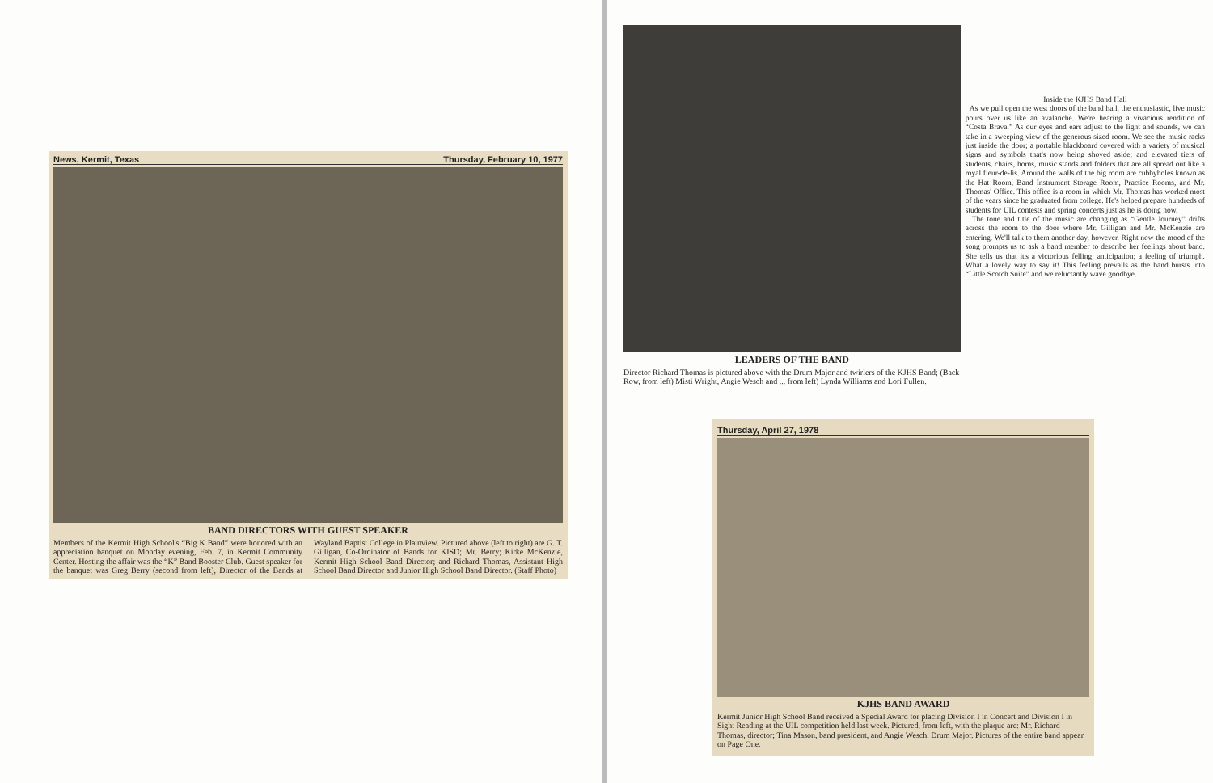News, Kermit, Texas Thursday, February 10, 1977
BAND DIRECTORS WITH GUEST SPEAKER
Members of the Kermit High School's “Big K Band” were honored with an appreciation banquet on Monday evening, Feb. 7, in Kermit Community Center. Hosting the affair was the “K” Band Booster Club. Guest speaker for the banquet was Greg Berry (second from left), Director of the Bands at Wayland Baptist College in Plainview. Pictured above (left to right) are G. T. Gilligan, Co-Ordinator of Bands for KISD; Mr. Berry; Kirke McKenzie, Kermit High School Band Director; and Richard Thomas, Assistant High School Band Director and Junior High School Band Director. (Staff Photo)
LEADERS OF THE BAND
Director Richard Thomas is pictured above with the Drum Major and twirlers of the KJHS Band; (Back Row, from left) Misti Wright, Angie Wesch and ... from left) Lynda Williams and Lori Fullen.
Inside the KJHS Band Hall
As we pull open the west doors of the band hall, the enthusiastic, live music pours over us like an avalanche. We're hearing a vivacious rendition of “Costa Brava.” As our eyes and ears adjust to the light and sounds, we can take in a sweeping view of the generous-sized room. We see the music racks just inside the door; a portable blackboard covered with a variety of musical signs and symbols that's now being shoved aside; and elevated tiers of students, chairs, horns, music stands and folders that are all spread out like a royal fleur-de-lis. Around the walls of the big room are cubbyholes known as the Hat Room, Band Instrument Storage Room, Practice Rooms, and Mr. Thomas' Office. This office is a room in which Mr. Thomas has worked most of the years since he graduated from college. He's helped prepare hundreds of students for UIL contests and spring concerts just as he is doing now.
The tone and title of the music are changing as “Gentle Journey” drifts across the room to the door where Mr. Gilligan and Mr. McKenzie are entering. We'll talk to them another day, however. Right now the mood of the song prompts us to ask a band member to describe her feelings about band. She tells us that it's a victorious felling; anticipation; a feeling of triumph. What a lovely way to say it! This feeling prevails as the band bursts into “Little Scotch Suite” and we reluctantly wave goodbye.
Thursday, April 27, 1978
KJHS BAND AWARD
Kermit Junior High School Band received a Special Award for placing Division I in Concert and Division I in Sight Reading at the UIL competition held last week. Pictured, from left, with the plaque are: Mr. Richard Thomas, director; Tina Mason, band president, and Angie Wesch, Drum Major. Pictures of the entire band appear on Page One.